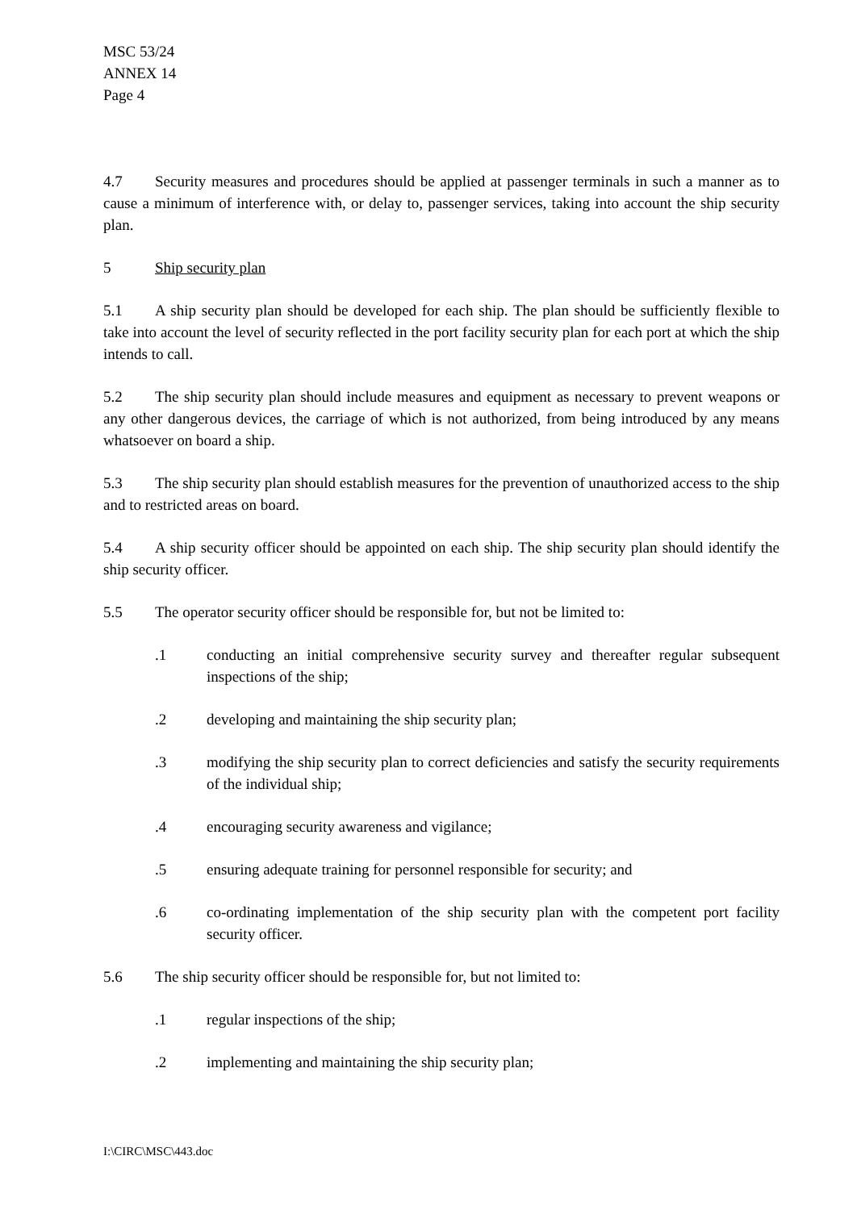MSC 53/24
ANNEX 14
Page 4
4.7 Security measures and procedures should be applied at passenger terminals in such a manner as to cause a minimum of interference with, or delay to, passenger services, taking into account the ship security plan.
5 Ship security plan
5.1 A ship security plan should be developed for each ship. The plan should be sufficiently flexible to take into account the level of security reflected in the port facility security plan for each port at which the ship intends to call.
5.2 The ship security plan should include measures and equipment as necessary to prevent weapons or any other dangerous devices, the carriage of which is not authorized, from being introduced by any means whatsoever on board a ship.
5.3 The ship security plan should establish measures for the prevention of unauthorized access to the ship and to restricted areas on board.
5.4 A ship security officer should be appointed on each ship. The ship security plan should identify the ship security officer.
5.5 The operator security officer should be responsible for, but not be limited to:
.1 conducting an initial comprehensive security survey and thereafter regular subsequent inspections of the ship;
.2 developing and maintaining the ship security plan;
.3 modifying the ship security plan to correct deficiencies and satisfy the security requirements of the individual ship;
.4 encouraging security awareness and vigilance;
.5 ensuring adequate training for personnel responsible for security; and
.6 co-ordinating implementation of the ship security plan with the competent port facility security officer.
5.6 The ship security officer should be responsible for, but not limited to:
.1 regular inspections of the ship;
.2 implementing and maintaining the ship security plan;
I:\CIRC\MSC\443.doc